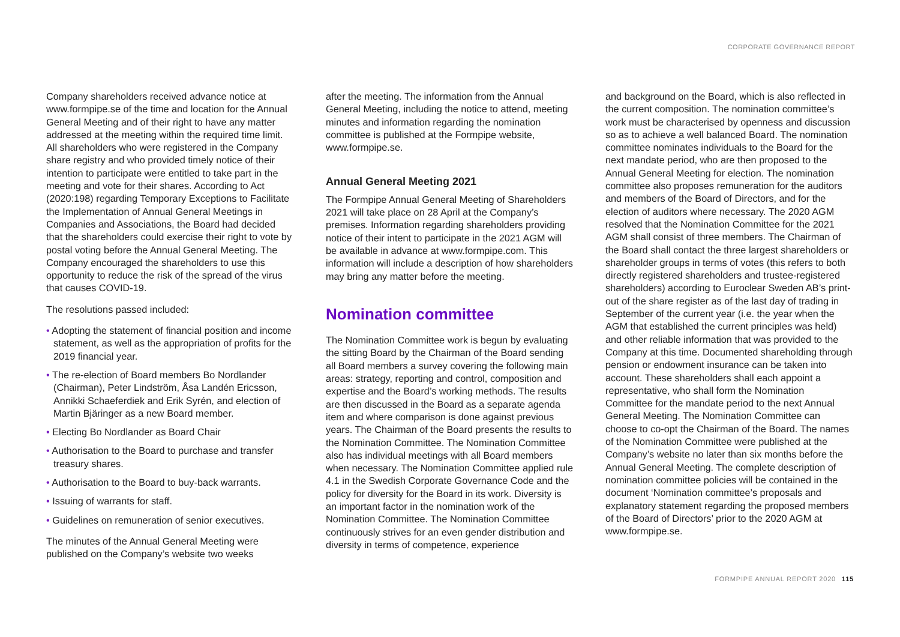CORPORATE GOVERNANCE REPORT
Company shareholders received advance notice at www.formpipe.se of the time and location for the Annual General Meeting and of their right to have any matter addressed at the meeting within the required time limit. All shareholders who were registered in the Company share registry and who provided timely notice of their intention to participate were entitled to take part in the meeting and vote for their shares. According to Act (2020:198) regarding Temporary Exceptions to Facilitate the Implementation of Annual General Meetings in Companies and Associations, the Board had decided that the shareholders could exercise their right to vote by postal voting before the Annual General Meeting. The Company encouraged the shareholders to use this opportunity to reduce the risk of the spread of the virus that causes COVID-19.
The resolutions passed included:
• Adopting the statement of financial position and income statement, as well as the appropriation of profits for the 2019 financial year.
• The re-election of Board members Bo Nordlander (Chairman), Peter Lindström, Åsa Landén Ericsson, Annikki Schaeferdiek and Erik Syrén, and election of Martin Bjäringer as a new Board member.
• Electing Bo Nordlander as Board Chair
• Authorisation to the Board to purchase and transfer treasury shares.
• Authorisation to the Board to buy-back warrants.
• Issuing of warrants for staff.
• Guidelines on remuneration of senior executives.
The minutes of the Annual General Meeting were published on the Company’s website two weeks
after the meeting. The information from the Annual General Meeting, including the notice to attend, meeting minutes and information regarding the nomination committee is published at the Formpipe website, www.formpipe.se.
Annual General Meeting 2021
The Formpipe Annual General Meeting of Shareholders 2021 will take place on 28 April at the Company’s premises. Information regarding shareholders providing notice of their intent to participate in the 2021 AGM will be available in advance at www.formpipe.com. This information will include a description of how shareholders may bring any matter before the meeting.
Nomination committee
The Nomination Committee work is begun by evaluating the sitting Board by the Chairman of the Board sending all Board members a survey covering the following main areas: strategy, reporting and control, composition and expertise and the Board’s working methods. The results are then discussed in the Board as a separate agenda item and where comparison is done against previous years. The Chairman of the Board presents the results to the Nomination Committee. The Nomination Committee also has individual meetings with all Board members when necessary. The Nomination Committee applied rule 4.1 in the Swedish Corporate Governance Code and the policy for diversity for the Board in its work. Diversity is an important factor in the nomination work of the Nomination Committee. The Nomination Committee continuously strives for an even gender distribution and diversity in terms of competence, experience
and background on the Board, which is also reflected in the current composition. The nomination committee’s work must be characterised by openness and discussion so as to achieve a well balanced Board. The nomination committee nominates individuals to the Board for the next mandate period, who are then proposed to the Annual General Meeting for election. The nomination committee also proposes remuneration for the auditors and members of the Board of Directors, and for the election of auditors where necessary. The 2020 AGM resolved that the Nomination Committee for the 2021 AGM shall consist of three members. The Chairman of the Board shall contact the three largest shareholders or shareholder groups in terms of votes (this refers to both directly registered shareholders and trustee-registered shareholders) according to Euroclear Sweden AB’s print-out of the share register as of the last day of trading in September of the current year (i.e. the year when the AGM that established the current principles was held) and other reliable information that was provided to the Company at this time. Documented shareholding through pension or endowment insurance can be taken into account. These shareholders shall each appoint a representative, who shall form the Nomination Committee for the mandate period to the next Annual General Meeting. The Nomination Committee can choose to co-opt the Chairman of the Board. The names of the Nomination Committee were published at the Company’s website no later than six months before the Annual General Meeting. The complete description of nomination committee policies will be contained in the document ‘Nomination committee’s proposals and explanatory statement regarding the proposed members of the Board of Directors’ prior to the 2020 AGM at www.formpipe.se.
FORMPIPE ANNUAL REPORT 2020 115